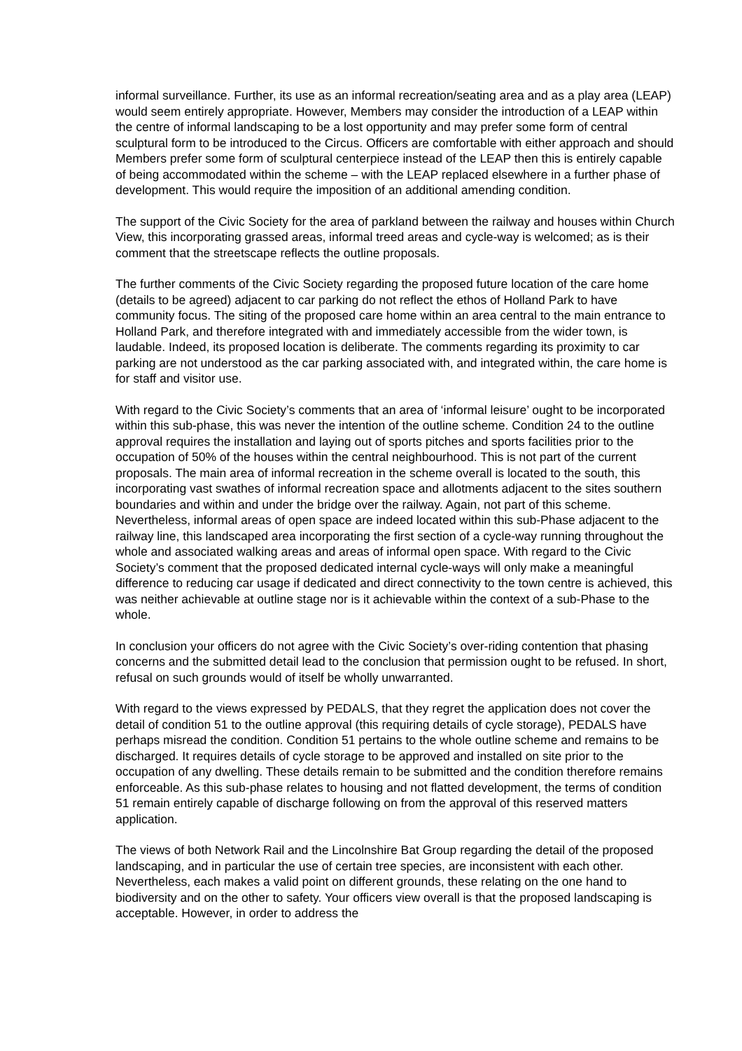informal surveillance. Further, its use as an informal recreation/seating area and as a play area (LEAP) would seem entirely appropriate. However, Members may consider the introduction of a LEAP within the centre of informal landscaping to be a lost opportunity and may prefer some form of central sculptural form to be introduced to the Circus. Officers are comfortable with either approach and should Members prefer some form of sculptural centerpiece instead of the LEAP then this is entirely capable of being accommodated within the scheme – with the LEAP replaced elsewhere in a further phase of development. This would require the imposition of an additional amending condition.
The support of the Civic Society for the area of parkland between the railway and houses within Church View, this incorporating grassed areas, informal treed areas and cycle-way is welcomed; as is their comment that the streetscape reflects the outline proposals.
The further comments of the Civic Society regarding the proposed future location of the care home (details to be agreed) adjacent to car parking do not reflect the ethos of Holland Park to have community focus. The siting of the proposed care home within an area central to the main entrance to Holland Park, and therefore integrated with and immediately accessible from the wider town, is laudable. Indeed, its proposed location is deliberate. The comments regarding its proximity to car parking are not understood as the car parking associated with, and integrated within, the care home is for staff and visitor use.
With regard to the Civic Society’s comments that an area of ‘informal leisure’ ought to be incorporated within this sub-phase, this was never the intention of the outline scheme. Condition 24 to the outline approval requires the installation and laying out of sports pitches and sports facilities prior to the occupation of 50% of the houses within the central neighbourhood. This is not part of the current proposals. The main area of informal recreation in the scheme overall is located to the south, this incorporating vast swathes of informal recreation space and allotments adjacent to the sites southern boundaries and within and under the bridge over the railway. Again, not part of this scheme. Nevertheless, informal areas of open space are indeed located within this sub-Phase adjacent to the railway line, this landscaped area incorporating the first section of a cycle-way running throughout the whole and associated walking areas and areas of informal open space. With regard to the Civic Society’s comment that the proposed dedicated internal cycle-ways will only make a meaningful difference to reducing car usage if dedicated and direct connectivity to the town centre is achieved, this was neither achievable at outline stage nor is it achievable within the context of a sub-Phase to the whole.
In conclusion your officers do not agree with the Civic Society’s over-riding contention that phasing concerns and the submitted detail lead to the conclusion that permission ought to be refused. In short, refusal on such grounds would of itself be wholly unwarranted.
With regard to the views expressed by PEDALS, that they regret the application does not cover the detail of condition 51 to the outline approval (this requiring details of cycle storage), PEDALS have perhaps misread the condition. Condition 51 pertains to the whole outline scheme and remains to be discharged. It requires details of cycle storage to be approved and installed on site prior to the occupation of any dwelling. These details remain to be submitted and the condition therefore remains enforceable. As this sub-phase relates to housing and not flatted development, the terms of condition 51 remain entirely capable of discharge following on from the approval of this reserved matters application.
The views of both Network Rail and the Lincolnshire Bat Group regarding the detail of the proposed landscaping, and in particular the use of certain tree species, are inconsistent with each other. Nevertheless, each makes a valid point on different grounds, these relating on the one hand to biodiversity and on the other to safety. Your officers view overall is that the proposed landscaping is acceptable. However, in order to address the